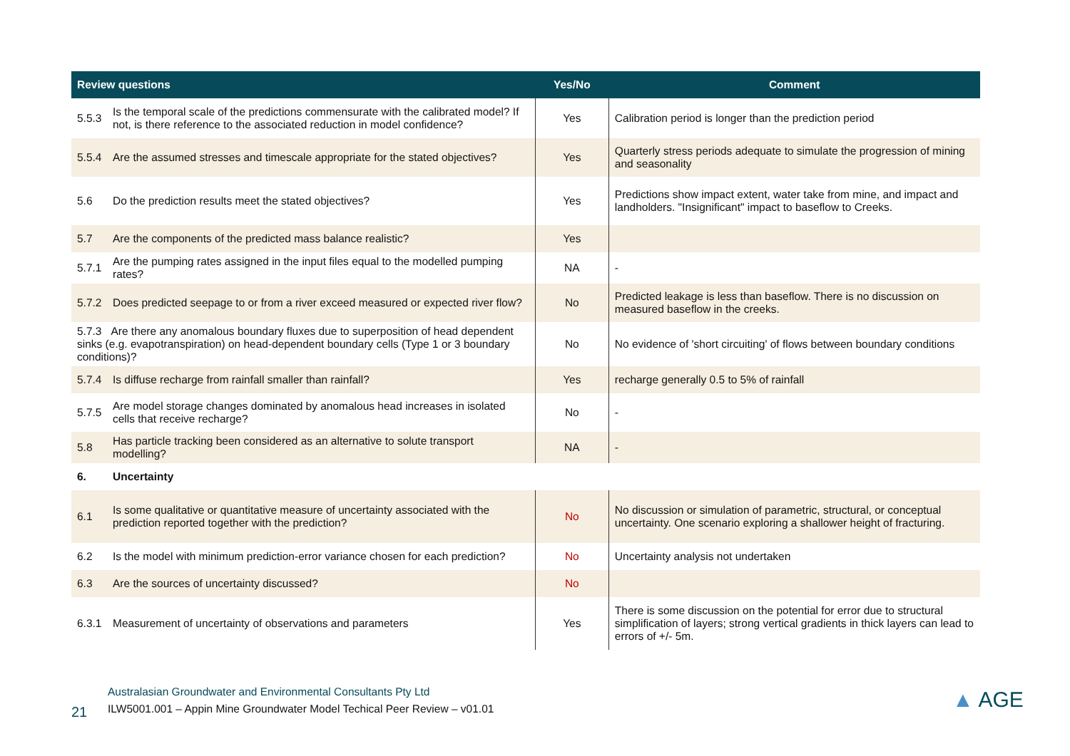| Review questions | | Yes/No | Comment |
| --- | --- | --- | --- |
| 5.5.3 | Is the temporal scale of the predictions commensurate with the calibrated model? If not, is there reference to the associated reduction in model confidence? | Yes | Calibration period is longer than the prediction period |
| 5.5.4 | Are the assumed stresses and timescale appropriate for the stated objectives? | Yes | Quarterly stress periods adequate to simulate the progression of mining and seasonality |
| 5.6 | Do the prediction results meet the stated objectives? | Yes | Predictions show impact extent, water take from mine, and impact and landholders. "Insignificant" impact to baseflow to Creeks. |
| 5.7 | Are the components of the predicted mass balance realistic? | Yes | |
| 5.7.1 | Are the pumping rates assigned in the input files equal to the modelled pumping rates? | NA | - |
| 5.7.2 | Does predicted seepage to or from a river exceed measured or expected river flow? | No | Predicted leakage is less than baseflow. There is no discussion on measured baseflow in the creeks. |
| 5.7.3 Are there any anomalous boundary fluxes due to superposition of head dependent sinks (e.g. evapotranspiration) on head-dependent boundary cells (Type 1 or 3 boundary conditions)? | | No | No evidence of 'short circuiting' of flows between boundary conditions |
| 5.7.4 | Is diffuse recharge from rainfall smaller than rainfall? | Yes | recharge generally 0.5 to 5% of rainfall |
| 5.7.5 | Are model storage changes dominated by anomalous head increases in isolated cells that receive recharge? | No | - |
| 5.8 | Has particle tracking been considered as an alternative to solute transport modelling? | NA | - |
| 6. | Uncertainty | | |
| 6.1 | Is some qualitative or quantitative measure of uncertainty associated with the prediction reported together with the prediction? | No | No discussion or simulation of parametric, structural, or conceptual uncertainty. One scenario exploring a shallower height of fracturing. |
| 6.2 | Is the model with minimum prediction-error variance chosen for each prediction? | No | Uncertainty analysis not undertaken |
| 6.3 | Are the sources of uncertainty discussed? | No | |
| 6.3.1 | Measurement of uncertainty of observations and parameters | Yes | There is some discussion on the potential for error due to structural simplification of layers; strong vertical gradients in thick layers can lead to errors of +/- 5m. |
21
Australasian Groundwater and Environmental Consultants Pty Ltd
ILW5001.001 – Appin Mine Groundwater Model Techical Peer Review – v01.01
▲ AGE